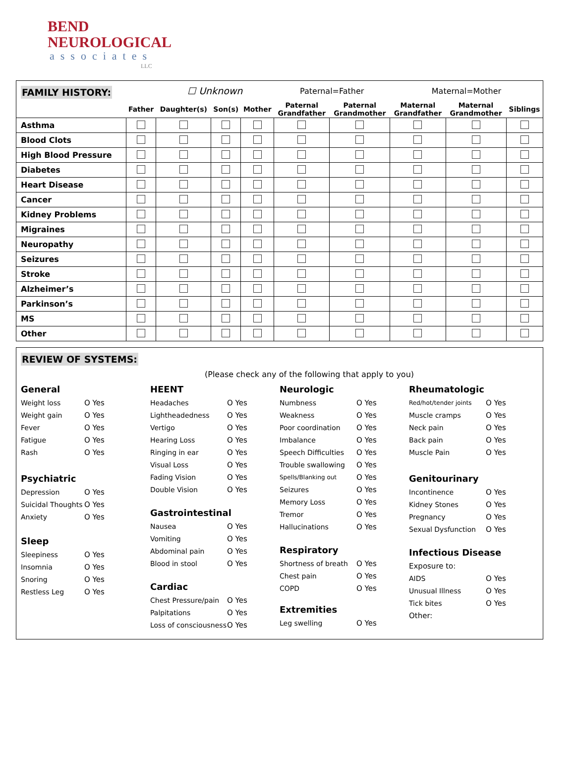BEND
NEUROLOGICAL
associates
LLC
| FAMILY HISTORY: | | ☐ Unknown | | | Paternal=Father | | Maternal=Mother | | |
| --- | --- | --- | --- | --- | --- | --- | --- | --- | --- |
| | Father | Daughter(s) | Son(s) | Mother | Paternal Grandfather | Paternal Grandmother | Maternal Grandfather | Maternal Grandmother | Siblings |
| Asthma | | | | | | | | | |
| Blood Clots | | | | | | | | | |
| High Blood Pressure | | | | | | | | | |
| Diabetes | | | | | | | | | |
| Heart Disease | | | | | | | | | |
| Cancer | | | | | | | | | |
| Kidney Problems | | | | | | | | | |
| Migraines | | | | | | | | | |
| Neuropathy | | | | | | | | | |
| Seizures | | | | | | | | | |
| Stroke | | | | | | | | | |
| Alzheimer’s | | | | | | | | | |
| Parkinson’s | | | | | | | | | |
| MS | | | | | | | | | |
| Other | | | | | | | | | |
REVIEW OF SYSTEMS:
(Please check any of the following that apply to you)
General
Weight loss O Yes
Weight gain O Yes
Fever O Yes
Fatigue O Yes
Rash O Yes
Psychiatric
Depression O Yes
Suicidal Thoughts O Yes
Anxiety O Yes
Sleep
Sleepiness O Yes
Insomnia O Yes
Snoring O Yes
Restless Leg O Yes
HEENT
Headaches O Yes
Lightheadedness O Yes
Vertigo O Yes
Hearing Loss O Yes
Ringing in ear O Yes
Visual Loss O Yes
Fading Vision O Yes
Double Vision O Yes
Gastrointestinal
Nausea O Yes
Vomiting O Yes
Abdominal pain O Yes
Blood in stool O Yes
Cardiac
Chest Pressure/pain O Yes
Palpitations O Yes
Loss of consciousness O Yes
Neurologic
Numbness O Yes
Weakness O Yes
Poor coordination O Yes
Imbalance O Yes
Speech Difficulties O Yes
Trouble swallowing O Yes
Spells/Blanking out O Yes
Seizures O Yes
Memory Loss O Yes
Tremor O Yes
Hallucinations O Yes
Respiratory
Shortness of breath O Yes
Chest pain O Yes
COPD O Yes
Extremities
Leg swelling O Yes
Rheumatologic
Red/hot/tender joints O Yes
Muscle cramps O Yes
Neck pain O Yes
Back pain O Yes
Muscle Pain O Yes
Genitourinary
Incontinence O Yes
Kidney Stones O Yes
Pregnancy O Yes
Sexual Dysfunction O Yes
Infectious Disease
Exposure to:
AIDS O Yes
Unusual Illness O Yes
Tick bites O Yes
Other: